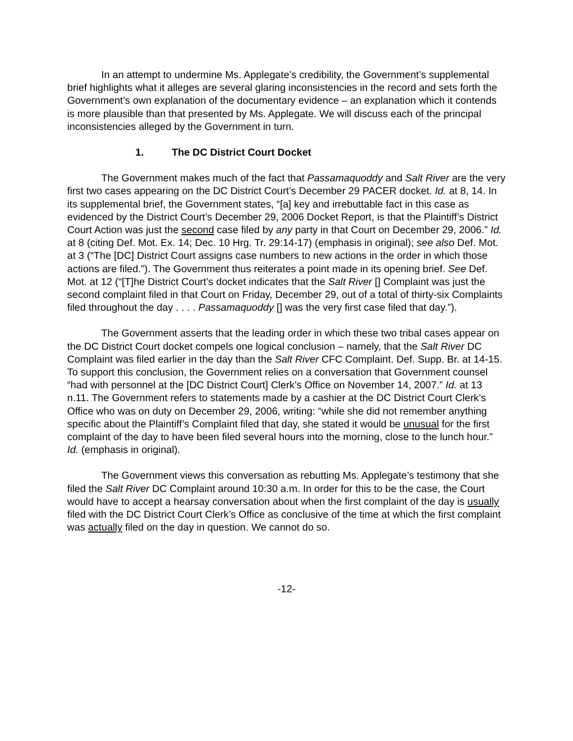In an attempt to undermine Ms. Applegate’s credibility, the Government’s supplemental brief highlights what it alleges are several glaring inconsistencies in the record and sets forth the Government’s own explanation of the documentary evidence – an explanation which it contends is more plausible than that presented by Ms. Applegate. We will discuss each of the principal inconsistencies alleged by the Government in turn.
1. The DC District Court Docket
The Government makes much of the fact that Passamaquoddy and Salt River are the very first two cases appearing on the DC District Court’s December 29 PACER docket. Id. at 8, 14. In its supplemental brief, the Government states, “[a] key and irrebuttable fact in this case as evidenced by the District Court’s December 29, 2006 Docket Report, is that the Plaintiff’s District Court Action was just the second case filed by any party in that Court on December 29, 2006.” Id. at 8 (citing Def. Mot. Ex. 14; Dec. 10 Hrg. Tr. 29:14-17) (emphasis in original); see also Def. Mot. at 3 (“The [DC] District Court assigns case numbers to new actions in the order in which those actions are filed.”). The Government thus reiterates a point made in its opening brief. See Def. Mot. at 12 (“[T]he District Court’s docket indicates that the Salt River [] Complaint was just the second complaint filed in that Court on Friday, December 29, out of a total of thirty-six Complaints filed throughout the day . . . . Passamaquoddy [] was the very first case filed that day.”).
The Government asserts that the leading order in which these two tribal cases appear on the DC District Court docket compels one logical conclusion – namely, that the Salt River DC Complaint was filed earlier in the day than the Salt River CFC Complaint. Def. Supp. Br. at 14-15. To support this conclusion, the Government relies on a conversation that Government counsel “had with personnel at the [DC District Court] Clerk’s Office on November 14, 2007.” Id. at 13 n.11. The Government refers to statements made by a cashier at the DC District Court Clerk’s Office who was on duty on December 29, 2006, writing: “while she did not remember anything specific about the Plaintiff’s Complaint filed that day, she stated it would be unusual for the first complaint of the day to have been filed several hours into the morning, close to the lunch hour.” Id. (emphasis in original).
The Government views this conversation as rebutting Ms. Applegate’s testimony that she filed the Salt River DC Complaint around 10:30 a.m. In order for this to be the case, the Court would have to accept a hearsay conversation about when the first complaint of the day is usually filed with the DC District Court Clerk’s Office as conclusive of the time at which the first complaint was actually filed on the day in question. We cannot do so.
-12-